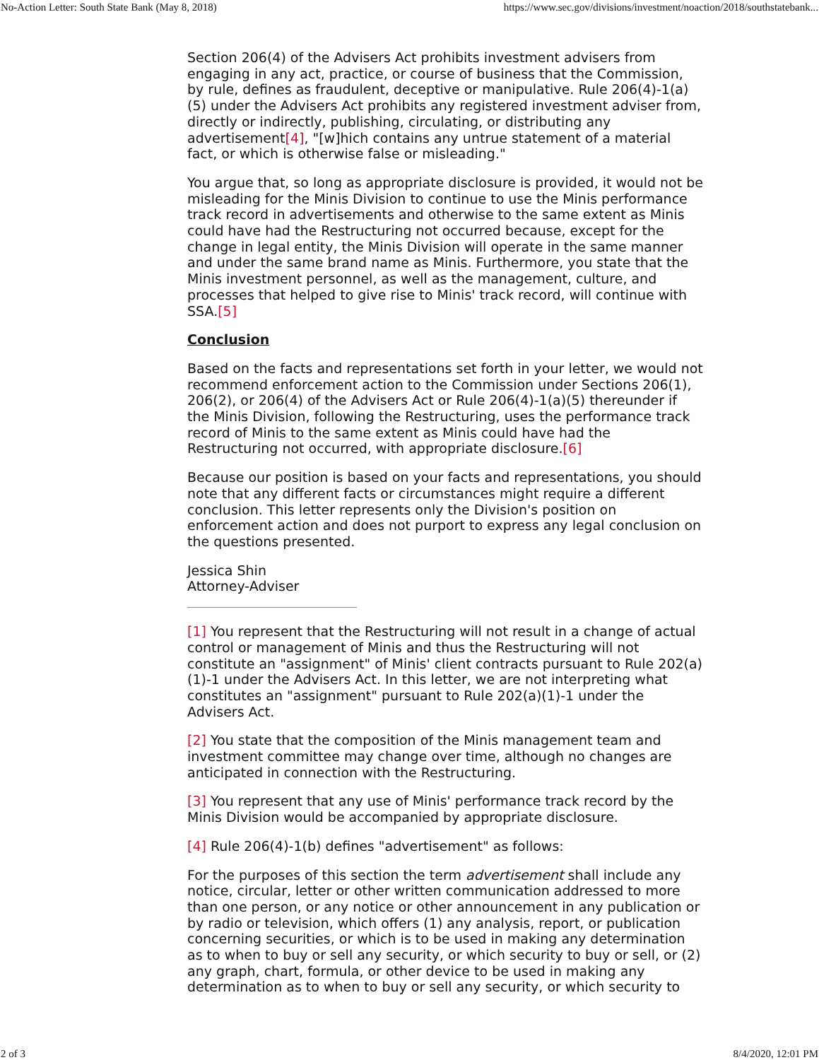No-Action Letter: South State Bank (May 8, 2018) https://www.sec.gov/divisions/investment/noaction/2018/southstatebank...
Section 206(4) of the Advisers Act prohibits investment advisers from engaging in any act, practice, or course of business that the Commission, by rule, defines as fraudulent, deceptive or manipulative. Rule 206(4)-1(a)(5) under the Advisers Act prohibits any registered investment adviser from, directly or indirectly, publishing, circulating, or distributing any advertisement[4], "[w]hich contains any untrue statement of a material fact, or which is otherwise false or misleading."
You argue that, so long as appropriate disclosure is provided, it would not be misleading for the Minis Division to continue to use the Minis performance track record in advertisements and otherwise to the same extent as Minis could have had the Restructuring not occurred because, except for the change in legal entity, the Minis Division will operate in the same manner and under the same brand name as Minis. Furthermore, you state that the Minis investment personnel, as well as the management, culture, and processes that helped to give rise to Minis' track record, will continue with SSA.[5]
Conclusion
Based on the facts and representations set forth in your letter, we would not recommend enforcement action to the Commission under Sections 206(1), 206(2), or 206(4) of the Advisers Act or Rule 206(4)-1(a)(5) thereunder if the Minis Division, following the Restructuring, uses the performance track record of Minis to the same extent as Minis could have had the Restructuring not occurred, with appropriate disclosure.[6]
Because our position is based on your facts and representations, you should note that any different facts or circumstances might require a different conclusion. This letter represents only the Division's position on enforcement action and does not purport to express any legal conclusion on the questions presented.
Jessica Shin
Attorney-Adviser
[1] You represent that the Restructuring will not result in a change of actual control or management of Minis and thus the Restructuring will not constitute an "assignment" of Minis' client contracts pursuant to Rule 202(a)(1)-1 under the Advisers Act. In this letter, we are not interpreting what constitutes an "assignment" pursuant to Rule 202(a)(1)-1 under the Advisers Act.
[2] You state that the composition of the Minis management team and investment committee may change over time, although no changes are anticipated in connection with the Restructuring.
[3] You represent that any use of Minis' performance track record by the Minis Division would be accompanied by appropriate disclosure.
[4] Rule 206(4)-1(b) defines "advertisement" as follows:
For the purposes of this section the term advertisement shall include any notice, circular, letter or other written communication addressed to more than one person, or any notice or other announcement in any publication or by radio or television, which offers (1) any analysis, report, or publication concerning securities, or which is to be used in making any determination as to when to buy or sell any security, or which security to buy or sell, or (2) any graph, chart, formula, or other device to be used in making any determination as to when to buy or sell any security, or which security to
2 of 3 8/4/2020, 12:01 PM